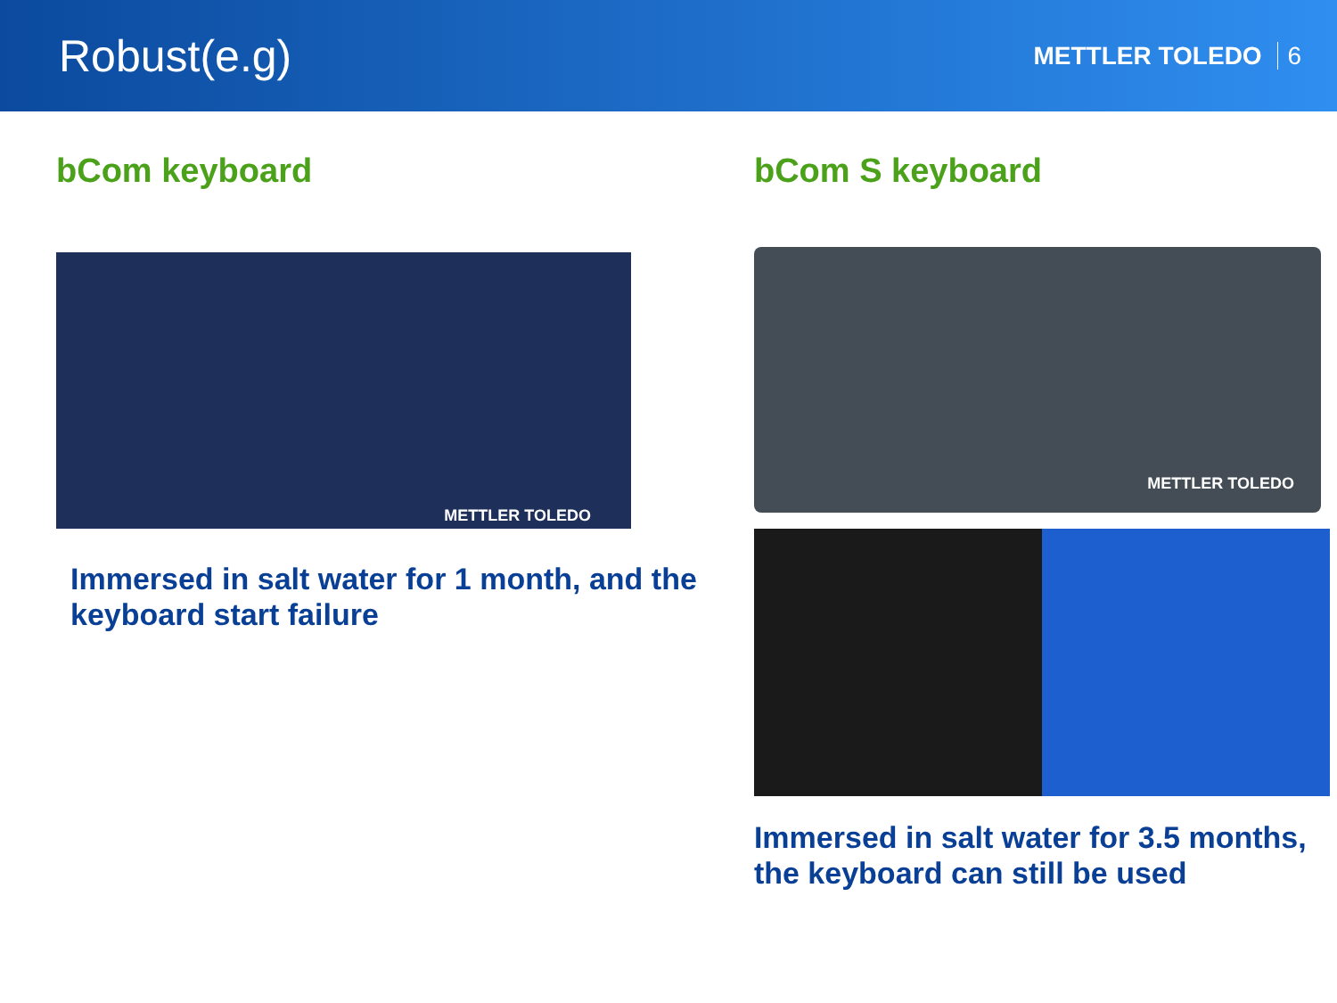Robust(e.g)
METTLER TOLEDO 6
bCom keyboard
METTLER TOLEDO
Immersed in salt water for 1 month, and the keyboard start failure
bCom S keyboard
METTLER TOLEDO
Immersed in salt water for 3.5 months, the keyboard can still be used